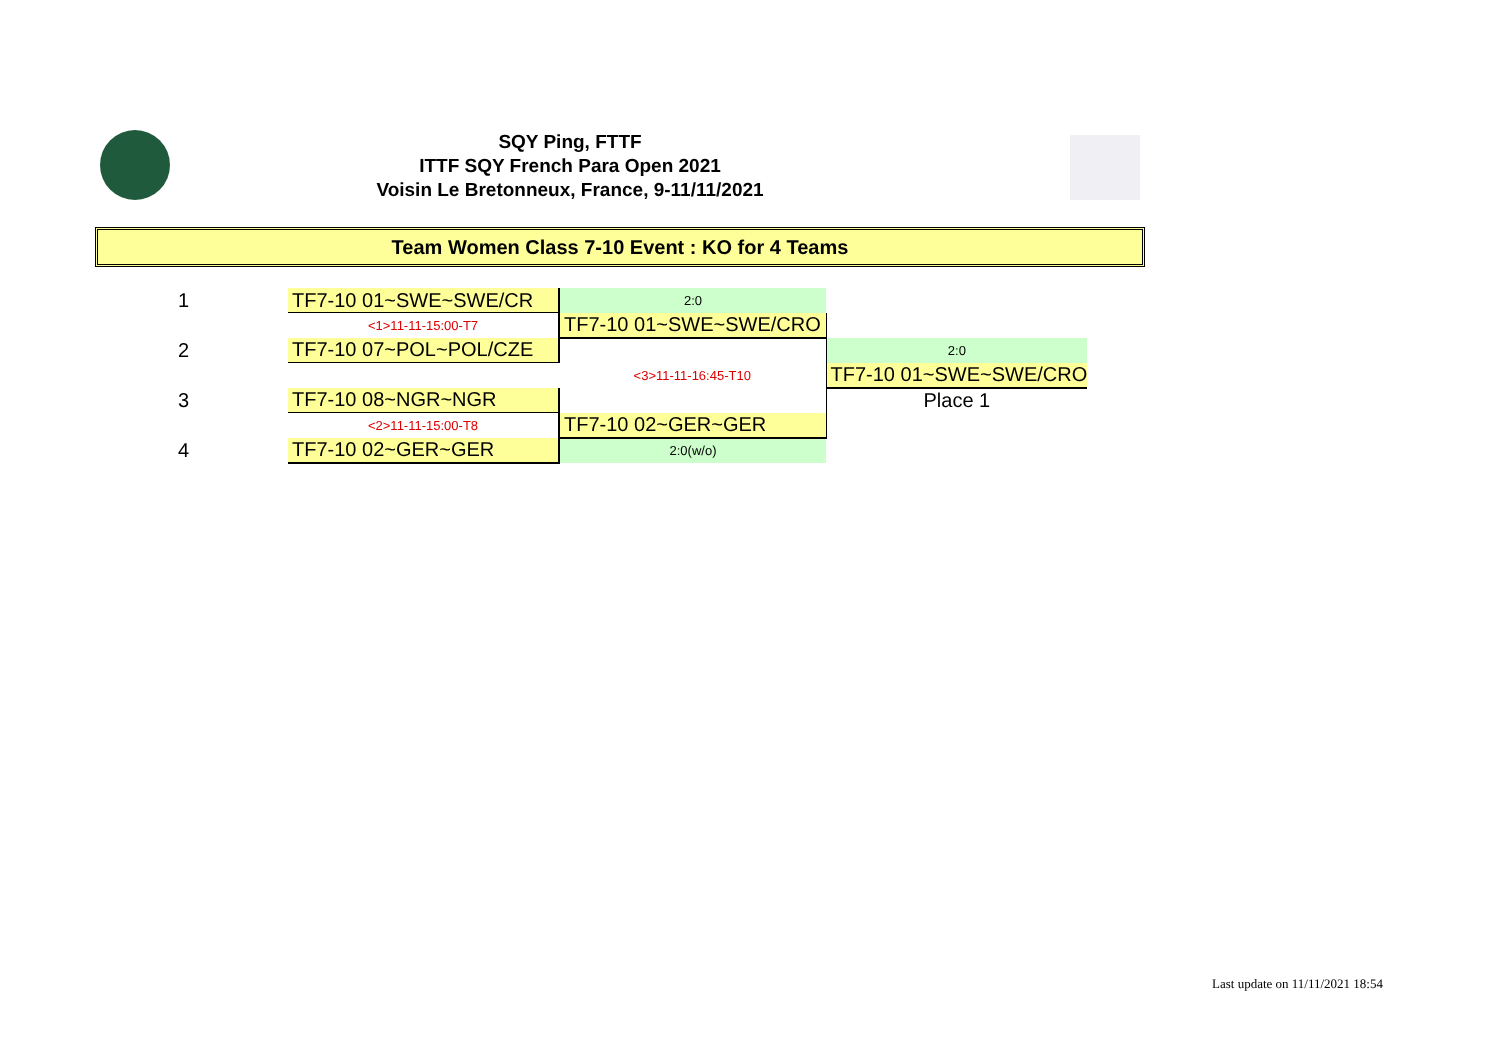SQY Ping, FTTF
ITTF SQY French Para Open 2021
Voisin Le Bretonneux, France, 9-11/11/2021
Team Women Class 7-10 Event : KO for 4 Teams
| 1 | TF7-10 01~SWE~SWE/CR | 2:0 | |
| | <1>11-11-15:00-T7 | TF7-10 01~SWE~SWE/CRO | |
| 2 | TF7-10 07~POL~POL/CZE | | 2:0 |
| | | <3>11-11-16:45-T10 | TF7-10 01~SWE~SWE/CRO |
| 3 | TF7-10 08~NGR~NGR | | Place 1 |
| | <2>11-11-15:00-T8 | TF7-10 02~GER~GER | |
| 4 | TF7-10 02~GER~GER | 2:0(w/o) | |
Last update on 11/11/2021 18:54